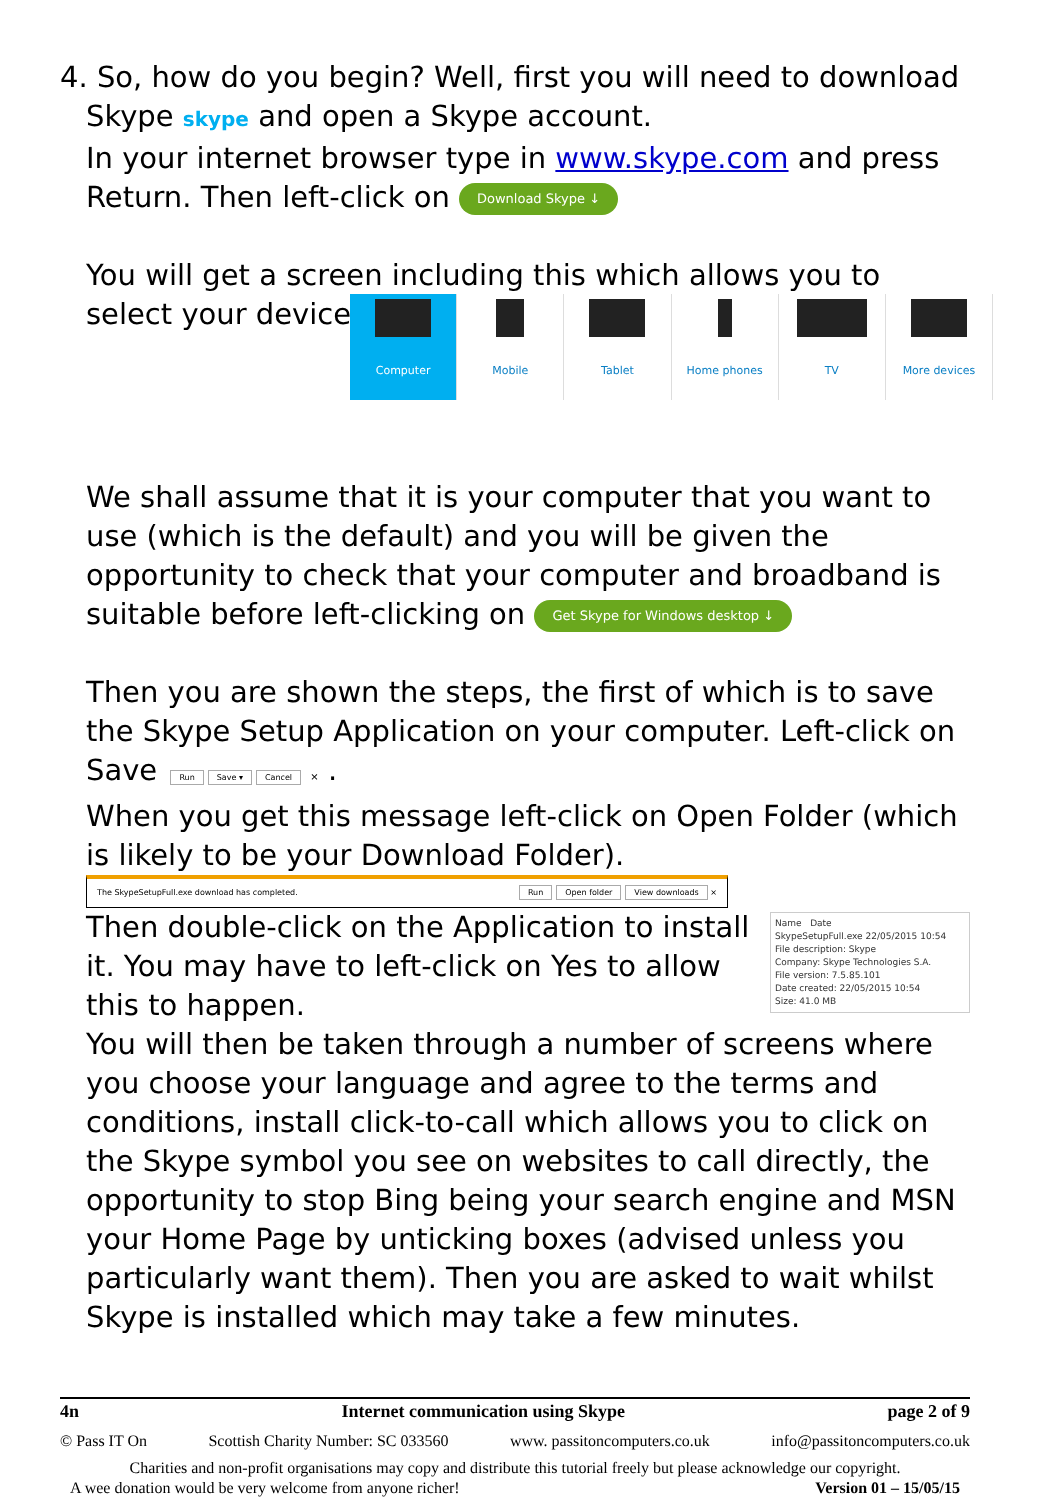4. So, how do you begin? Well, first you will need to download
Skype skype and open a Skype account.
In your internet browser type in www.skype.com and press Return. Then left-click on Download Skype ↓
You will get a screen including this which allows you to select your device.
Computer Mobile Tablet Home phones TV More devices
We shall assume that it is your computer that you want to use (which is the default) and you will be given the opportunity to check that your computer and broadband is suitable before left-clicking on Get Skype for Windows desktop ↓
Then you are shown the steps, the first of which is to save the Skype Setup Application on your computer. Left-click on Save Run Save ▾ Cancel × .
When you get this message left-click on Open Folder (which is likely to be your Download Folder).
The SkypeSetupFull.exe download has completed. Run Open folder View downloads ×
Name Date
SkypeSetupFull.exe 22/05/2015 10:54
File description: Skype
Company: Skype Technologies S.A.
File version: 7.5.85.101
Date created: 22/05/2015 10:54
Size: 41.0 MB
Then double-click on the Application to install it. You may have to left-click on Yes to allow this to happen.
You will then be taken through a number of screens where you choose your language and agree to the terms and conditions, install click-to-call which allows you to click on the Skype symbol you see on websites to call directly, the opportunity to stop Bing being your search engine and MSN your Home Page by unticking boxes (advised unless you particularly want them). Then you are asked to wait whilst Skype is installed which may take a few minutes.
4n Internet communication using Skype page 2 of 9
© Pass IT On Scottish Charity Number: SC 033560 www. passitoncomputers.co.uk info@passitoncomputers.co.uk
Charities and non-profit organisations may copy and distribute this tutorial freely but please acknowledge our copyright.
A wee donation would be very welcome from anyone richer! Version 01 – 15/05/15